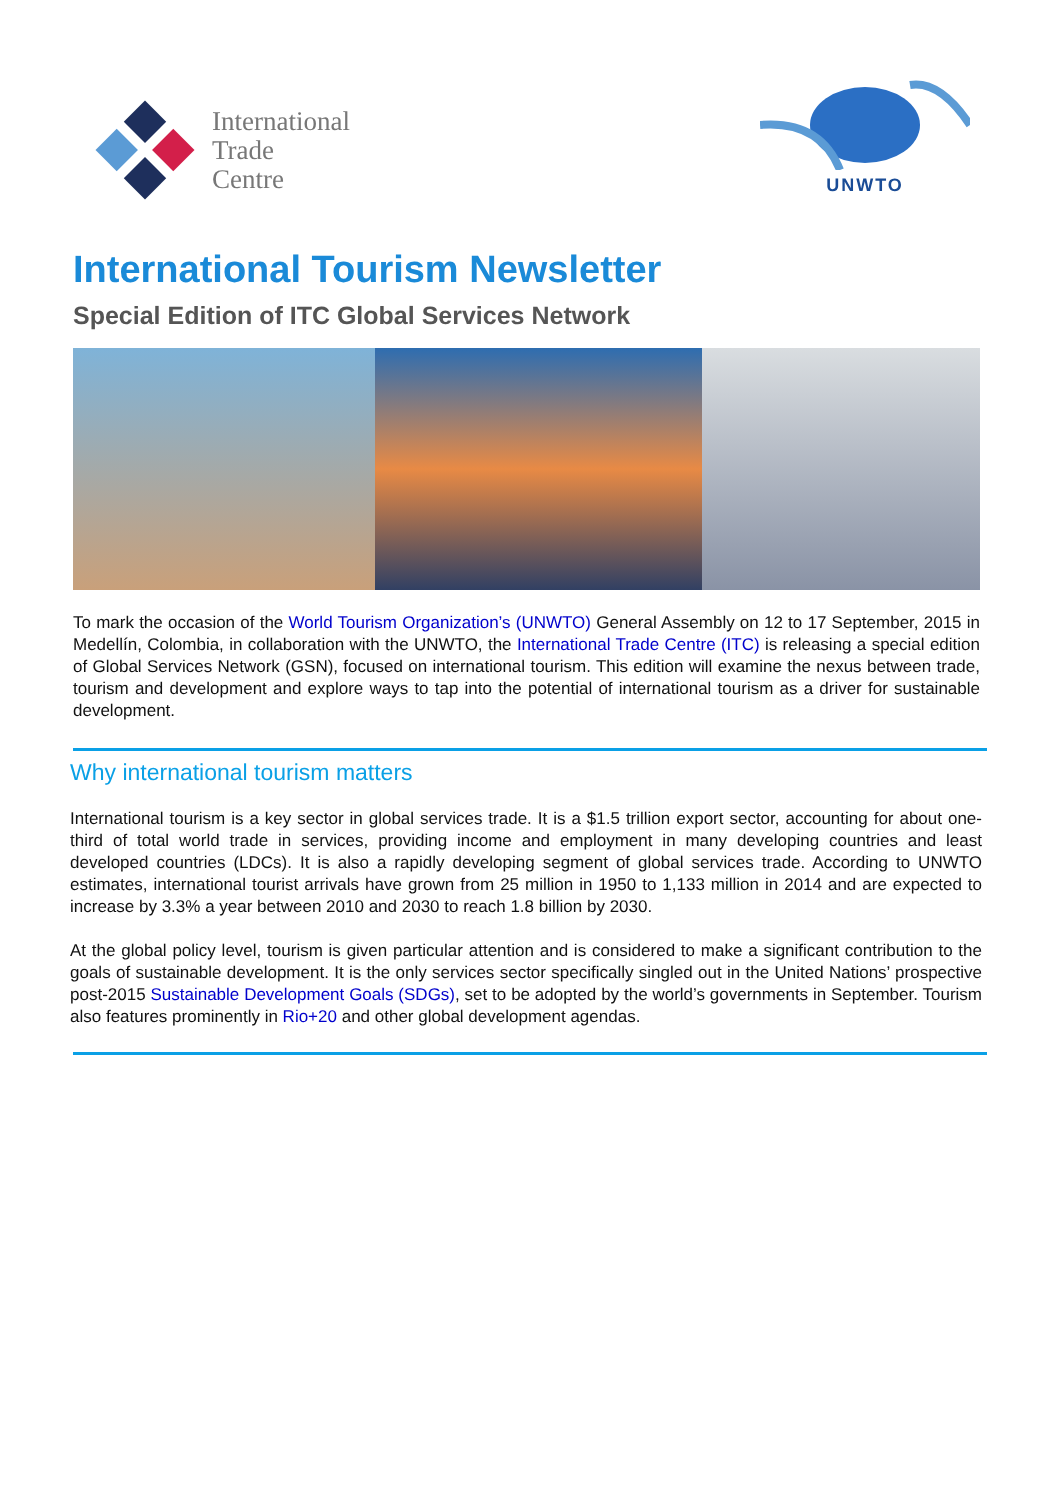International
Trade
Centre
UNWTO
International Tourism Newsletter
Special Edition of ITC Global Services Network
To mark the occasion of the World Tourism Organization’s (UNWTO) General Assembly on 12 to 17 September, 2015 in Medellín, Colombia, in collaboration with the UNWTO, the International Trade Centre (ITC) is releasing a special edition of Global Services Network (GSN), focused on international tourism. This edition will examine the nexus between trade, tourism and development and explore ways to tap into the potential of international tourism as a driver for sustainable development.
Why international tourism matters
International tourism is a key sector in global services trade. It is a $1.5 trillion export sector, accounting for about one-third of total world trade in services, providing income and employment in many developing countries and least developed countries (LDCs). It is also a rapidly developing segment of global services trade. According to UNWTO estimates, international tourist arrivals have grown from 25 million in 1950 to 1,133 million in 2014 and are expected to increase by 3.3% a year between 2010 and 2030 to reach 1.8 billion by 2030.
At the global policy level, tourism is given particular attention and is considered to make a significant contribution to the goals of sustainable development. It is the only services sector specifically singled out in the United Nations’ prospective post-2015 Sustainable Development Goals (SDGs), set to be adopted by the world’s governments in September. Tourism also features prominently in Rio+20 and other global development agendas.